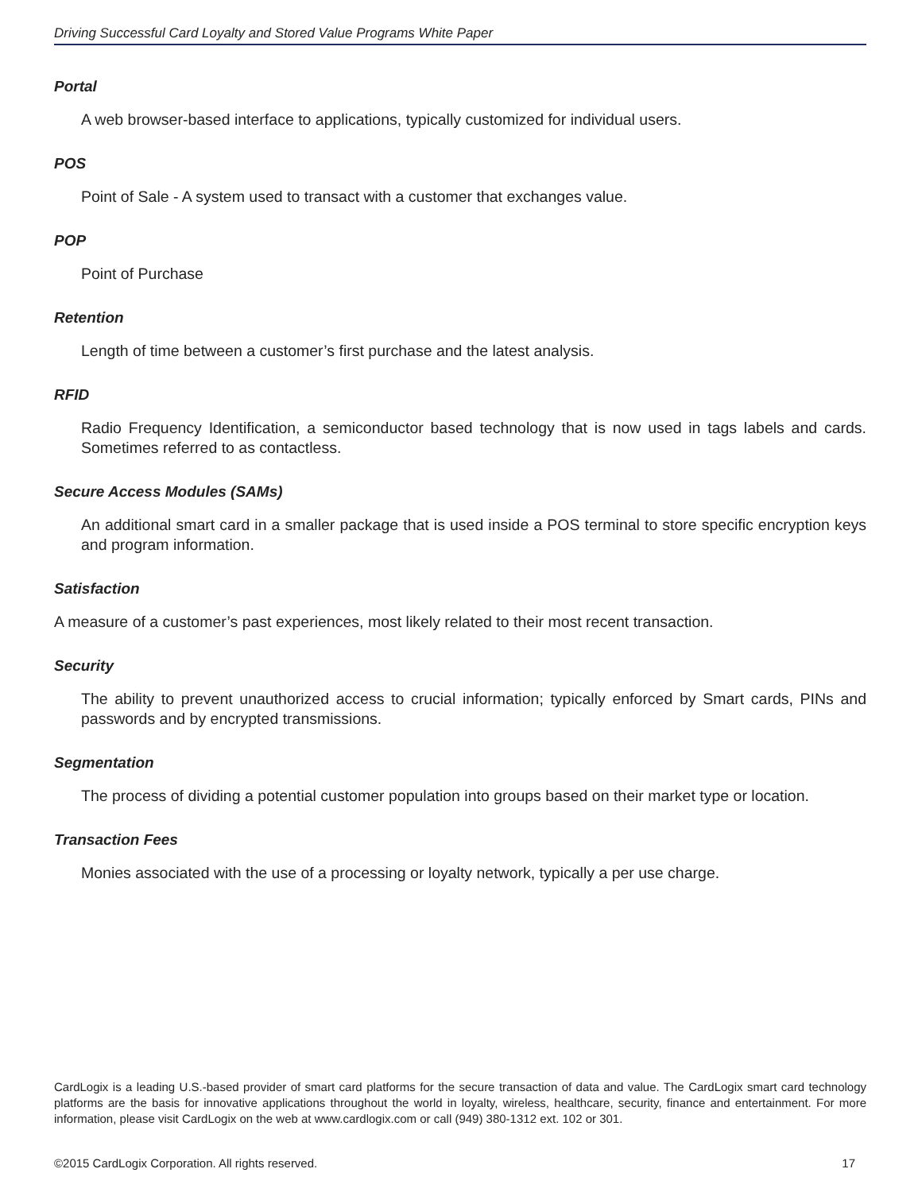Driving Successful Card Loyalty and Stored Value Programs White Paper
Portal
A web browser-based interface to applications, typically customized for individual users.
POS
Point of Sale - A system used to transact with a customer that exchanges value.
POP
Point of Purchase
Retention
Length of time between a customer’s first purchase and the latest analysis.
RFID
Radio Frequency Identification, a semiconductor based technology that is now used in tags labels and cards. Sometimes referred to as contactless.
Secure Access Modules (SAMs)
An additional smart card in a smaller package that is used inside a POS terminal to store specific encryption keys and program information.
Satisfaction
A measure of a customer’s past experiences, most likely related to their most recent transaction.
Security
The ability to prevent unauthorized access to crucial information; typically enforced by Smart cards, PINs and passwords and by encrypted transmissions.
Segmentation
The process of dividing a potential customer population into groups based on their market type or location.
Transaction Fees
Monies associated with the use of a processing or loyalty network, typically a per use charge.
CardLogix is a leading U.S.-based provider of smart card platforms for the secure transaction of data and value. The CardLogix smart card technology platforms are the basis for innovative applications throughout the world in loyalty, wireless, healthcare, security, finance and entertainment. For more information, please visit CardLogix on the web at www.cardlogix.com or call (949) 380-1312 ext. 102 or 301.
©2015 CardLogix Corporation. All rights reserved. 17